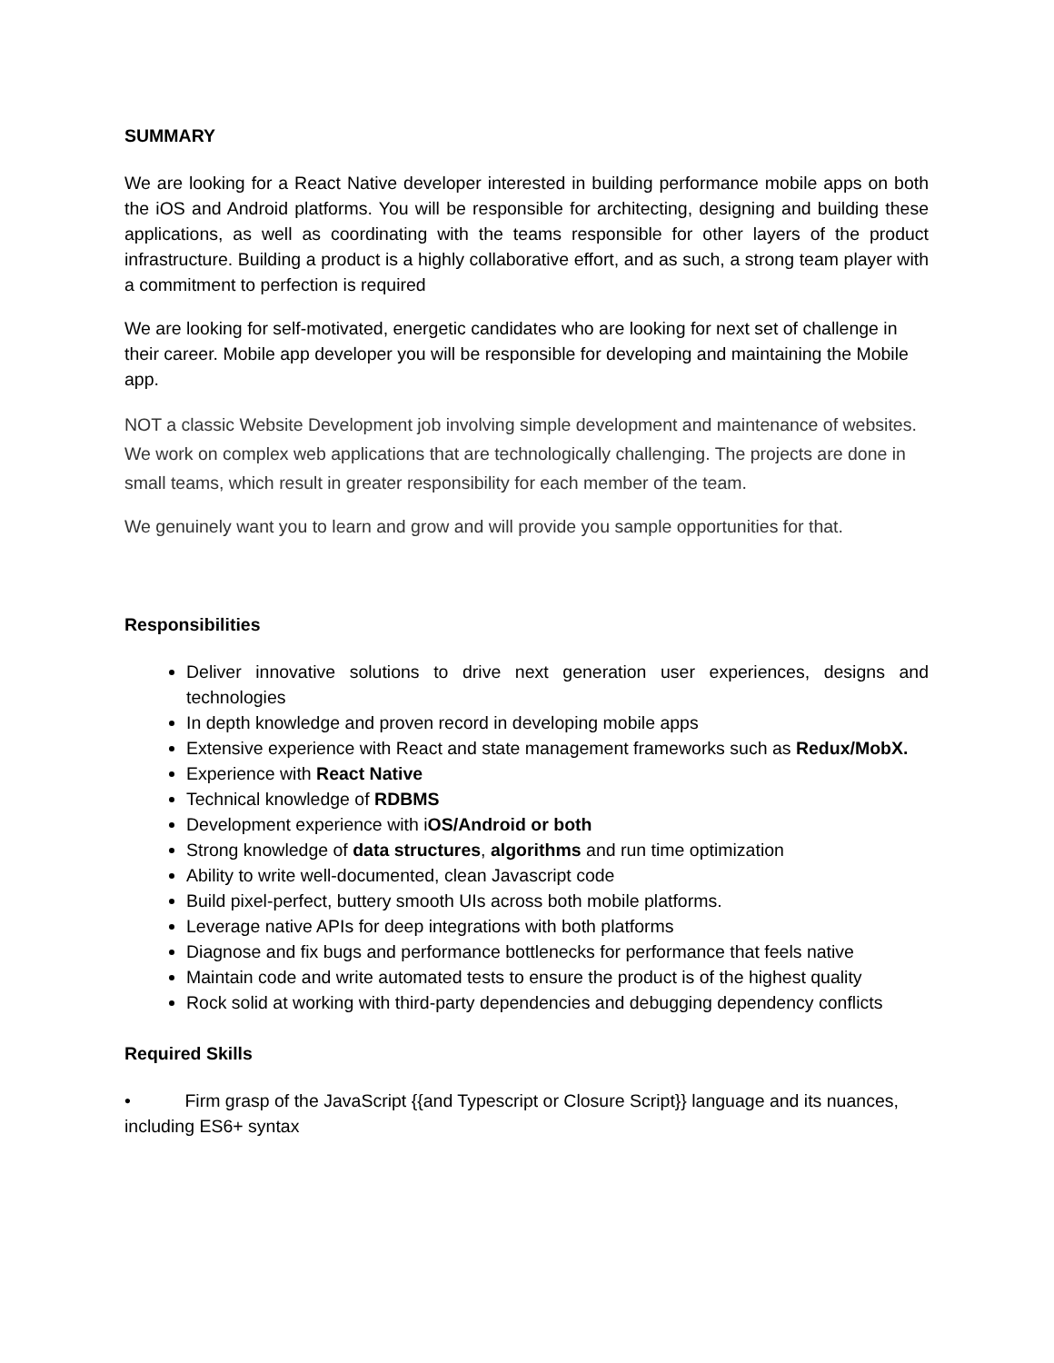SUMMARY
We are looking for a React Native developer interested in building performance mobile apps on both the iOS and Android platforms. You will be responsible for architecting, designing and building these applications, as well as coordinating with the teams responsible for other layers of the product infrastructure. Building a product is a highly collaborative effort, and as such, a strong team player with a commitment to perfection is required
We are looking for self-motivated, energetic candidates who are looking for next set of challenge in their career. Mobile app developer you will be responsible for developing and maintaining the Mobile app.
NOT a classic Website Development job involving simple development and maintenance of websites. We work on complex web applications that are technologically challenging. The projects are done in small teams, which result in greater responsibility for each member of the team.
We genuinely want you to learn and grow and will provide you sample opportunities for that.
Responsibilities
Deliver innovative solutions to drive next generation user experiences, designs and technologies
In depth knowledge and proven record in developing mobile apps
Extensive experience with React and state management frameworks such as Redux/MobX.
Experience with React Native
Technical knowledge of RDBMS
Development experience with iOS/Android or both
Strong knowledge of data structures, algorithms and run time optimization
Ability to write well-documented, clean Javascript code
Build pixel-perfect, buttery smooth UIs across both mobile platforms.
Leverage native APIs for deep integrations with both platforms
Diagnose and fix bugs and performance bottlenecks for performance that feels native
Maintain code and write automated tests to ensure the product is of the highest quality
Rock solid at working with third-party dependencies and debugging dependency conflicts
Required Skills
• Firm grasp of the JavaScript {{and Typescript or Closure Script}} language and its nuances, including ES6+ syntax